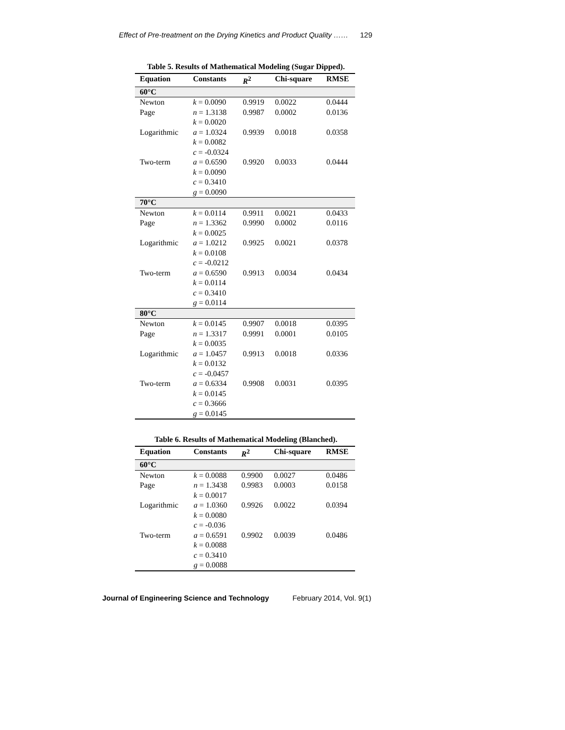Effect of Pre-treatment on the Drying Kinetics and Product Quality …… 129
Table 5. Results of Mathematical Modeling (Sugar Dipped).
| Equation | Constants | R<sup>2</sup> | Chi-square | RMSE |
| --- | --- | --- | --- | --- |
| 60°C | | | | |
| Newton | k = 0.0090 | 0.9919 | 0.0022 | 0.0444 |
| Page | n = 1.3138 k = 0.0020 | 0.9987 | 0.0002 | 0.0136 |
| Logarithmic | a = 1.0324 k = 0.0082 c = -0.0324 | 0.9939 | 0.0018 | 0.0358 |
| Two-term | a = 0.6590 k = 0.0090 c = 0.3410 g = 0.0090 | 0.9920 | 0.0033 | 0.0444 |
| 70°C | | | | |
| Newton | k = 0.0114 | 0.9911 | 0.0021 | 0.0433 |
| Page | n = 1.3362 k = 0.0025 | 0.9990 | 0.0002 | 0.0116 |
| Logarithmic | a = 1.0212 k = 0.0108 c = -0.0212 | 0.9925 | 0.0021 | 0.0378 |
| Two-term | a = 0.6590 k = 0.0114 c = 0.3410 g = 0.0114 | 0.9913 | 0.0034 | 0.0434 |
| 80°C | | | | |
| Newton | k = 0.0145 | 0.9907 | 0.0018 | 0.0395 |
| Page | n = 1.3317 k = 0.0035 | 0.9991 | 0.0001 | 0.0105 |
| Logarithmic | a = 1.0457 k = 0.0132 c = -0.0457 | 0.9913 | 0.0018 | 0.0336 |
| Two-term | a = 0.6334 k = 0.0145 c = 0.3666 g = 0.0145 | 0.9908 | 0.0031 | 0.0395 |
Table 6. Results of Mathematical Modeling (Blanched).
| Equation | Constants | R<sup>2</sup> | Chi-square | RMSE |
| --- | --- | --- | --- | --- |
| 60°C | | | | |
| Newton | k = 0.0088 | 0.9900 | 0.0027 | 0.0486 |
| Page | n = 1.3438 k = 0.0017 | 0.9983 | 0.0003 | 0.0158 |
| Logarithmic | a = 1.0360 k = 0.0080 c = -0.036 | 0.9926 | 0.0022 | 0.0394 |
| Two-term | a = 0.6591 k = 0.0088 c = 0.3410 g = 0.0088 | 0.9902 | 0.0039 | 0.0486 |
Journal of Engineering Science and Technology February 2014, Vol. 9(1)